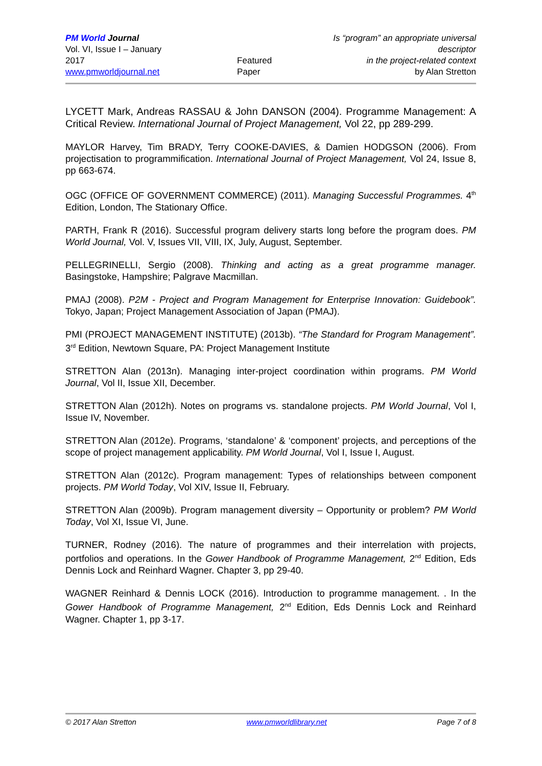PM World Journal
Vol. VI, Issue I – January 2017
www.pmworldjournal.net
Featured Paper Is “program” an appropriate universal descriptor
in the project-related context
by Alan Stretton
LYCETT Mark, Andreas RASSAU & John DANSON (2004). Programme Management: A Critical Review. International Journal of Project Management, Vol 22, pp 289-299.
MAYLOR Harvey, Tim BRADY, Terry COOKE-DAVIES, & Damien HODGSON (2006). From projectisation to programmification. International Journal of Project Management, Vol 24, Issue 8, pp 663-674.
OGC (OFFICE OF GOVERNMENT COMMERCE) (2011). Managing Successful Programmes. 4<sup>th</sup> Edition, London, The Stationary Office.
PARTH, Frank R (2016). Successful program delivery starts long before the program does. PM World Journal, Vol. V, Issues VII, VIII, IX, July, August, September.
PELLEGRINELLI, Sergio (2008). Thinking and acting as a great programme manager. Basingstoke, Hampshire; Palgrave Macmillan.
PMAJ (2008). P2M - Project and Program Management for Enterprise Innovation: Guidebook”. Tokyo, Japan; Project Management Association of Japan (PMAJ).
PMI (PROJECT MANAGEMENT INSTITUTE) (2013b). “The Standard for Program Management”. 3<sup>rd</sup> Edition, Newtown Square, PA: Project Management Institute
STRETTON Alan (2013n). Managing inter-project coordination within programs. PM World Journal, Vol II, Issue XII, December.
STRETTON Alan (2012h). Notes on programs vs. standalone projects. PM World Journal, Vol I, Issue IV, November.
STRETTON Alan (2012e). Programs, ‘standalone’ & ‘component’ projects, and perceptions of the scope of project management applicability. PM World Journal, Vol I, Issue I, August.
STRETTON Alan (2012c). Program management: Types of relationships between component projects. PM World Today, Vol XIV, Issue II, February.
STRETTON Alan (2009b). Program management diversity – Opportunity or problem? PM World Today, Vol XI, Issue VI, June.
TURNER, Rodney (2016). The nature of programmes and their interrelation with projects, portfolios and operations. In the Gower Handbook of Programme Management, 2<sup>nd</sup> Edition, Eds Dennis Lock and Reinhard Wagner. Chapter 3, pp 29-40.
WAGNER Reinhard & Dennis LOCK (2016). Introduction to programme management. . In the Gower Handbook of Programme Management, 2<sup>nd</sup> Edition, Eds Dennis Lock and Reinhard Wagner. Chapter 1, pp 3-17.
© 2017 Alan Stretton www.pmworldlibrary.net Page 7 of 8